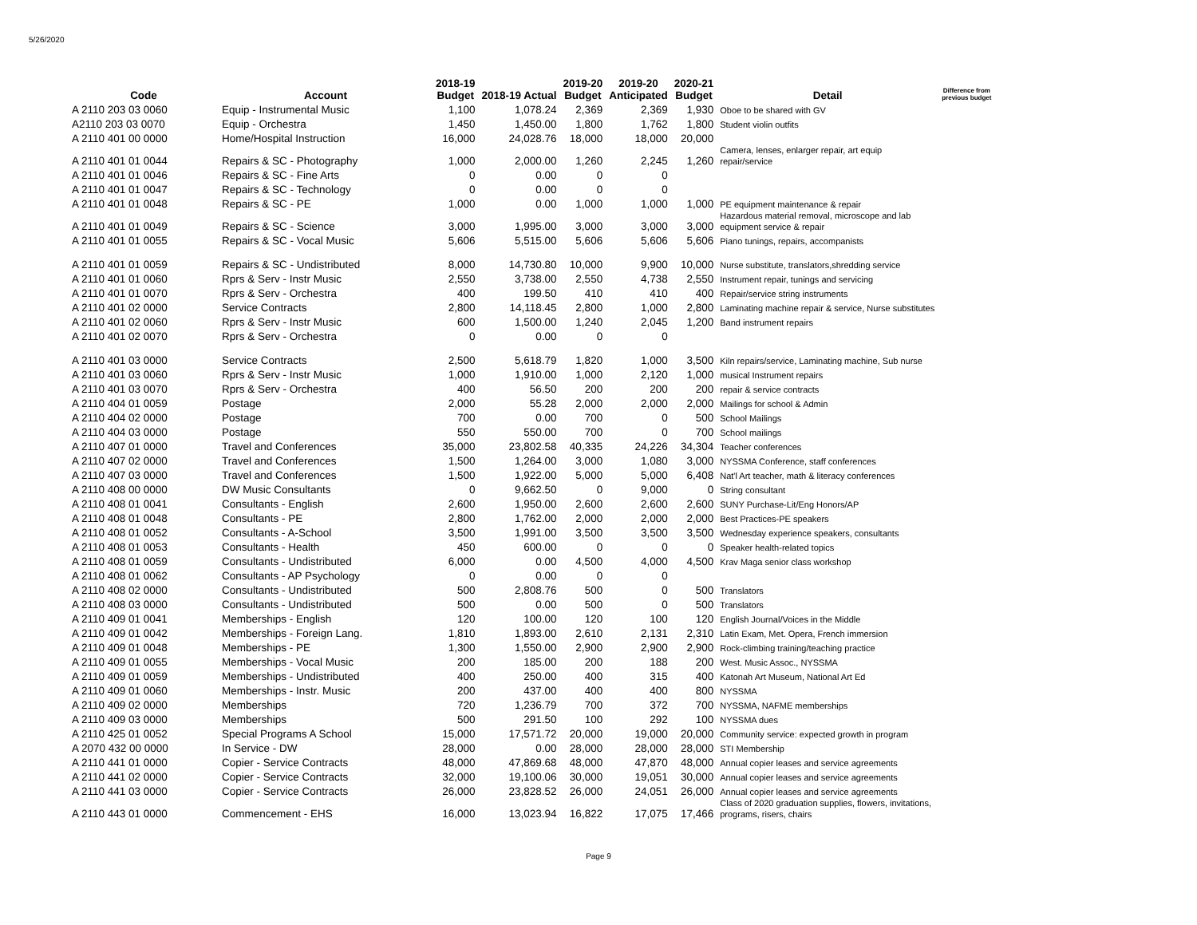5/26/2020
| Code | Account | 2018-19 Budget | 2018-19 Actual | 2019-20 Budget | 2019-20 Anticipated | 2020-21 Budget | Detail | Difference from previous budget |
| --- | --- | --- | --- | --- | --- | --- | --- | --- |
| A 2110 203 03 0060 | Equip - Instrumental Music | 1,100 | 1,078.24 | 2,369 | 2,369 | 1,930 | Oboe to be shared with GV | |
| A2110 203 03 0070 | Equip - Orchestra | 1,450 | 1,450.00 | 1,800 | 1,762 | 1,800 | Student violin outfits | |
| A 2110 401 00 0000 | Home/Hospital Instruction | 16,000 | 24,028.76 | 18,000 | 18,000 | 20,000 | | |
| A 2110 401 01 0044 | Repairs & SC - Photography | 1,000 | 2,000.00 | 1,260 | 2,245 | 1,260 | Camera, lenses, enlarger repair, art equip repair/service | |
| A 2110 401 01 0046 | Repairs & SC - Fine Arts | 0 | 0.00 | 0 | 0 | | | |
| A 2110 401 01 0047 | Repairs & SC - Technology | 0 | 0.00 | 0 | 0 | | | |
| A 2110 401 01 0048 | Repairs & SC - PE | 1,000 | 0.00 | 1,000 | 1,000 | 1,000 | PE equipment maintenance & repair | |
| A 2110 401 01 0049 | Repairs & SC - Science | 3,000 | 1,995.00 | 3,000 | 3,000 | 3,000 | Hazardous material removal, microscope and lab equipment service & repair | |
| A 2110 401 01 0055 | Repairs & SC - Vocal Music | 5,606 | 5,515.00 | 5,606 | 5,606 | 5,606 | Piano tunings, repairs, accompanists | |
| A 2110 401 01 0059 | Repairs & SC - Undistributed | 8,000 | 14,730.80 | 10,000 | 9,900 | 10,000 | Nurse substitute, translators,shredding service | |
| A 2110 401 01 0060 | Rprs & Serv - Instr Music | 2,550 | 3,738.00 | 2,550 | 4,738 | 2,550 | Instrument repair, tunings and servicing | |
| A 2110 401 01 0070 | Rprs & Serv - Orchestra | 400 | 199.50 | 410 | 410 | 400 | Repair/service string instruments | |
| A 2110 401 02 0000 | Service Contracts | 2,800 | 14,118.45 | 2,800 | 1,000 | 2,800 | Laminating machine repair & service, Nurse substitutes | |
| A 2110 401 02 0060 | Rprs & Serv - Instr Music | 600 | 1,500.00 | 1,240 | 2,045 | 1,200 | Band instrument repairs | |
| A 2110 401 02 0070 | Rprs & Serv - Orchestra | 0 | 0.00 | 0 | 0 | | | |
| A 2110 401 03 0000 | Service Contracts | 2,500 | 5,618.79 | 1,820 | 1,000 | 3,500 | Kiln repairs/service, Laminating machine, Sub nurse | |
| A 2110 401 03 0060 | Rprs & Serv - Instr Music | 1,000 | 1,910.00 | 1,000 | 2,120 | 1,000 | musical Instrument repairs | |
| A 2110 401 03 0070 | Rprs & Serv - Orchestra | 400 | 56.50 | 200 | 200 | 200 | repair & service contracts | |
| A 2110 404 01 0059 | Postage | 2,000 | 55.28 | 2,000 | 2,000 | 2,000 | Mailings for school & Admin | |
| A 2110 404 02 0000 | Postage | 700 | 0.00 | 700 | 0 | 500 | School Mailings | |
| A 2110 404 03 0000 | Postage | 550 | 550.00 | 700 | 0 | 700 | School mailings | |
| A 2110 407 01 0000 | Travel and Conferences | 35,000 | 23,802.58 | 40,335 | 24,226 | 34,304 | Teacher conferences | |
| A 2110 407 02 0000 | Travel and Conferences | 1,500 | 1,264.00 | 3,000 | 1,080 | 3,000 | NYSSMA Conference, staff conferences | |
| A 2110 407 03 0000 | Travel and Conferences | 1,500 | 1,922.00 | 5,000 | 5,000 | 6,408 | Nat'l Art teacher, math & literacy conferences | |
| A 2110 408 00 0000 | DW Music Consultants | 0 | 9,662.50 | 0 | 9,000 | 0 | String consultant | |
| A 2110 408 01 0041 | Consultants - English | 2,600 | 1,950.00 | 2,600 | 2,600 | 2,600 | SUNY Purchase-Lit/Eng Honors/AP | |
| A 2110 408 01 0048 | Consultants - PE | 2,800 | 1,762.00 | 2,000 | 2,000 | 2,000 | Best Practices-PE speakers | |
| A 2110 408 01 0052 | Consultants - A-School | 3,500 | 1,991.00 | 3,500 | 3,500 | 3,500 | Wednesday experience speakers, consultants | |
| A 2110 408 01 0053 | Consultants - Health | 450 | 600.00 | 0 | 0 | 0 | Speaker health-related topics | |
| A 2110 408 01 0059 | Consultants - Undistributed | 6,000 | 0.00 | 4,500 | 4,000 | 4,500 | Krav Maga senior class workshop | |
| A 2110 408 01 0062 | Consultants - AP Psychology | 0 | 0.00 | 0 | 0 | | | |
| A 2110 408 02 0000 | Consultants - Undistributed | 500 | 2,808.76 | 500 | 0 | 500 | Translators | |
| A 2110 408 03 0000 | Consultants - Undistributed | 500 | 0.00 | 500 | 0 | 500 | Translators | |
| A 2110 409 01 0041 | Memberships - English | 120 | 100.00 | 120 | 100 | 120 | English Journal/Voices in the Middle | |
| A 2110 409 01 0042 | Memberships - Foreign Lang. | 1,810 | 1,893.00 | 2,610 | 2,131 | 2,310 | Latin Exam, Met. Opera, French immersion | |
| A 2110 409 01 0048 | Memberships - PE | 1,300 | 1,550.00 | 2,900 | 2,900 | 2,900 | Rock-climbing training/teaching practice | |
| A 2110 409 01 0055 | Memberships - Vocal Music | 200 | 185.00 | 200 | 188 | 200 | West. Music Assoc., NYSSMA | |
| A 2110 409 01 0059 | Memberships - Undistributed | 400 | 250.00 | 400 | 315 | 400 | Katonah Art Museum, National Art Ed | |
| A 2110 409 01 0060 | Memberships - Instr. Music | 200 | 437.00 | 400 | 400 | 800 | NYSSMA | |
| A 2110 409 02 0000 | Memberships | 720 | 1,236.79 | 700 | 372 | 700 | NYSSMA, NAFME memberships | |
| A 2110 409 03 0000 | Memberships | 500 | 291.50 | 100 | 292 | 100 | NYSSMA dues | |
| A 2110 425 01 0052 | Special Programs A School | 15,000 | 17,571.72 | 20,000 | 19,000 | 20,000 | Community service: expected growth in program | |
| A 2070 432 00 0000 | In Service - DW | 28,000 | 0.00 | 28,000 | 28,000 | 28,000 | STI Membership | |
| A 2110 441 01 0000 | Copier - Service Contracts | 48,000 | 47,869.68 | 48,000 | 47,870 | 48,000 | Annual copier leases and service agreements | |
| A 2110 441 02 0000 | Copier - Service Contracts | 32,000 | 19,100.06 | 30,000 | 19,051 | 30,000 | Annual copier leases and service agreements | |
| A 2110 441 03 0000 | Copier - Service Contracts | 26,000 | 23,828.52 | 26,000 | 24,051 | 26,000 | Annual copier leases and service agreements | |
| A 2110 443 01 0000 | Commencement - EHS | 16,000 | 13,023.94 | 16,822 | 17,075 | 17,466 | Class of 2020 graduation supplies, flowers, invitations, programs, risers, chairs | |
Page 9